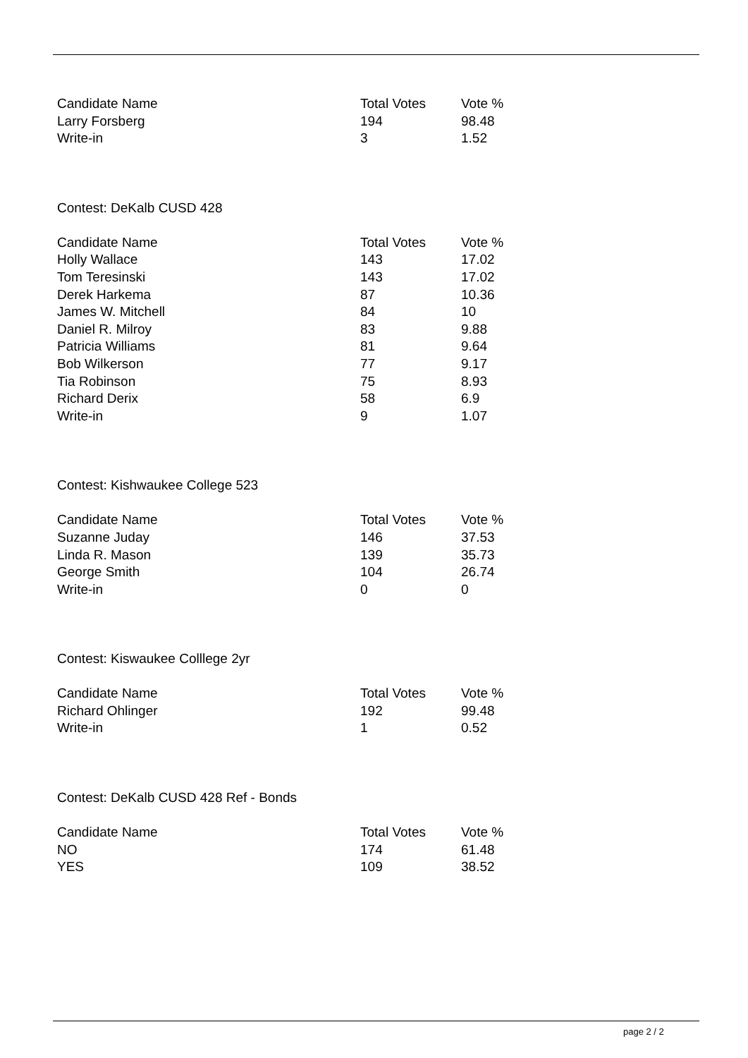| Candidate Name | Total Votes | Vote % |
| --- | --- | --- |
| Larry Forsberg | 194 | 98.48 |
| Write-in | 3 | 1.52 |
Contest: DeKalb CUSD 428
| Candidate Name | Total Votes | Vote % |
| --- | --- | --- |
| Holly Wallace | 143 | 17.02 |
| Tom Teresinski | 143 | 17.02 |
| Derek Harkema | 87 | 10.36 |
| James W. Mitchell | 84 | 10 |
| Daniel R. Milroy | 83 | 9.88 |
| Patricia Williams | 81 | 9.64 |
| Bob Wilkerson | 77 | 9.17 |
| Tia Robinson | 75 | 8.93 |
| Richard Derix | 58 | 6.9 |
| Write-in | 9 | 1.07 |
Contest: Kishwaukee College 523
| Candidate Name | Total Votes | Vote % |
| --- | --- | --- |
| Suzanne Juday | 146 | 37.53 |
| Linda R. Mason | 139 | 35.73 |
| George Smith | 104 | 26.74 |
| Write-in | 0 | 0 |
Contest: Kiswaukee Colllege 2yr
| Candidate Name | Total Votes | Vote % |
| --- | --- | --- |
| Richard Ohlinger | 192 | 99.48 |
| Write-in | 1 | 0.52 |
Contest: DeKalb CUSD 428 Ref - Bonds
| Candidate Name | Total Votes | Vote % |
| --- | --- | --- |
| NO | 174 | 61.48 |
| YES | 109 | 38.52 |
page 2 / 2